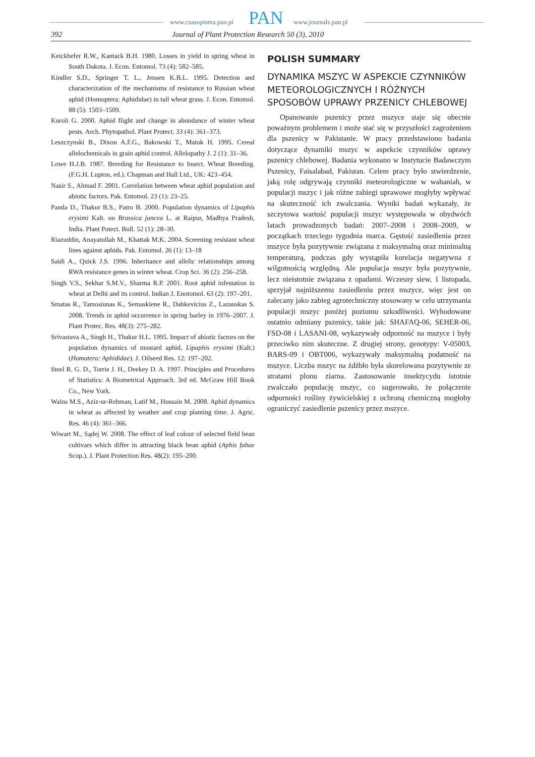www.czasopisma.pan.pl PAN www.journals.pan.pl
392 Journal of Plant Protection Research 50 (3), 2010
Keickhefer R.W., Kantack B.H. 1980. Losses in yield in spring wheat in South Dakota. J. Econ. Entomol. 73 (4): 582–585.
Kindler S.D., Springer T. L., Jensen K.B.L. 1995. Detection and characterization of the mechanisms of resistance to Russian wheat aphid (Homoptera: Aphididae) in tall wheat grass. J. Econ. Entomol. 88 (5): 1503–1509.
Kuroli G. 2000. Aphid flight and change in abundance of winter wheat pests. Arch. Phytopathol. Plant Protect. 33 (4): 361–373.
Leszczynski B., Dixon A.F.G., Bakowski T., Matok H. 1995. Cereal allelochemicals in grain aphid control. Allelopathy J. 2 (1): 31–36.
Lowe H.J.B. 1987. Breeding for Resistance to Insect. Wheat Breeding. (F.G.H. Lupton, ed.). Chapman and Hall Ltd., UK: 423–454.
Nasir S., Ahmad F. 2001. Correlation between wheat aphid population and abiotic factors. Pak. Entomol. 23 (1): 23–25.
Panda D., Thakur B.S., Patro B. 2000. Population dynamics of Lipaphis erysimi Kalt. on Brassica juncea L. at Raipur, Madhya Pradesh, India. Plant Potect. Bull. 52 (1): 28–30.
Riazuddin, Anayatullah M., Khattak M.K. 2004. Screening resistant wheat lines against aphids. Pak. Entomol. 26 (1): 13–18
Saidi A., Quick J.S. 1996. Inheritance and allelic relationships among RWA resistance genes in winter wheat. Crop Sci. 36 (2): 256–258.
Singh V.S., Sekhar S.M.V., Sharma R.P. 2001. Root aphid infestation in wheat at Delhi and its control. Indian J. Enotomol. 63 (2): 197–201.
Smatas R., Tamosiunas K., Semaskiene R., Dabkevicius Z., Lazauskas S. 2008. Trends in aphid occurrence in spring barley in 1976–2007. J. Plant Protec. Res. 48(3): 275–282.
Srivastava A., Singh H., Thakur H.L. 1995. Impact of abiotic factors on the population dynamics of mustard aphid, Lipaphis erysimi (Kalt.) (Homotera: Aphididae). J. Oilseed Res. 12: 197–202.
Steel R. G. D., Torrie J. H., Deekey D. A. 1997. Principles and Procedures of Statistics: A Biometrical Approach. 3rd ed. McGraw Hill Book Co., New York.
Wains M.S., Aziz-ur-Rehman, Latif M., Hussain M. 2008. Aphid dynamics in wheat as affected by weather and crop planting time. J. Agric. Res. 46 (4): 361–366.
Wiwart M., Sądej W. 2008. The effect of leaf colour of selected field bean cultivars which differ in attracting black bean aphid (Aphis fabae Scop.). J. Plant Protection Res. 48(2): 195–200.
POLISH SUMMARY
DYNAMIKA MSZYC W ASPEKCIE CZYNNIKÓW METEOROLOGICZNYCH I RÓŻNYCH SPOSOBÓW UPRAWY PRZENICY CHLEBOWEJ
Opanowanie pszenicy przez mszyce staje się obecnie poważnym problemem i może stać się w przyszłości zagrożeniem dla pszenicy w Pakistanie. W pracy przedstawiono badania dotyczące dynamiki mszyc w aspekcie czynników uprawy pszenicy chlebowej. Badania wykonano w Instytucie Badawczym Pszenicy, Faisalabad, Pakistan. Celem pracy było stwierdzenie, jaką rolę odgrywają czynniki meteorologiczne w wahaniah, w populacji mszyc i jak różne zabiegi uprawowe mogłyby wpływać na skuteczność ich zwalczania. Wyniki badań wykazały, że szczytowa wartość populacji mszyc występowała w obydwóch latach prowadzonych badań: 2007–2008 i 2008–2009, w początkach trzeciego tygodnia marca. Gęstość zasiedlenia przez mszyce była pozytywnie związana z maksymalną oraz minimalną temperaturą, podczas gdy wystąpiła korelacja negatywna z wilgotnością względną. Ale populacja mszyc była pozytywnie, lecz nieistotnie związana z opadami. Wczesny siew, 1 listopada, sprzyjał najniższemu zasiedleniu przez mszyce, więc jest on zalecany jako zabieg agrotechniczny stosowany w celu utrzymania populacji mszyc poniżej poziomu szkodliwości. Wyhodowane ostatnio odmiany pszenicy, takie jak: SHAFAQ-06, SEHER-06, FSD-08 i LASANI-08, wykazywały odporność na mszyce i były przeciwko nim skuteczne. Z drugiej strony, genotypy: V-05003, BARS-09 i OBT006, wykazywały maksymalną podatność na mszyce. Liczba mszyc na źdźbło była skorelowana pozytywnie ze stratami plonu ziarna. Zastosowanie insektycydu istotnie zwalczało populację mszyc, co sugerowało, że połączenie odporności rośliny żywicielskiej z ochroną chemiczną mogłoby ograniczyć zasiedlenie pszenicy przez mszyce.